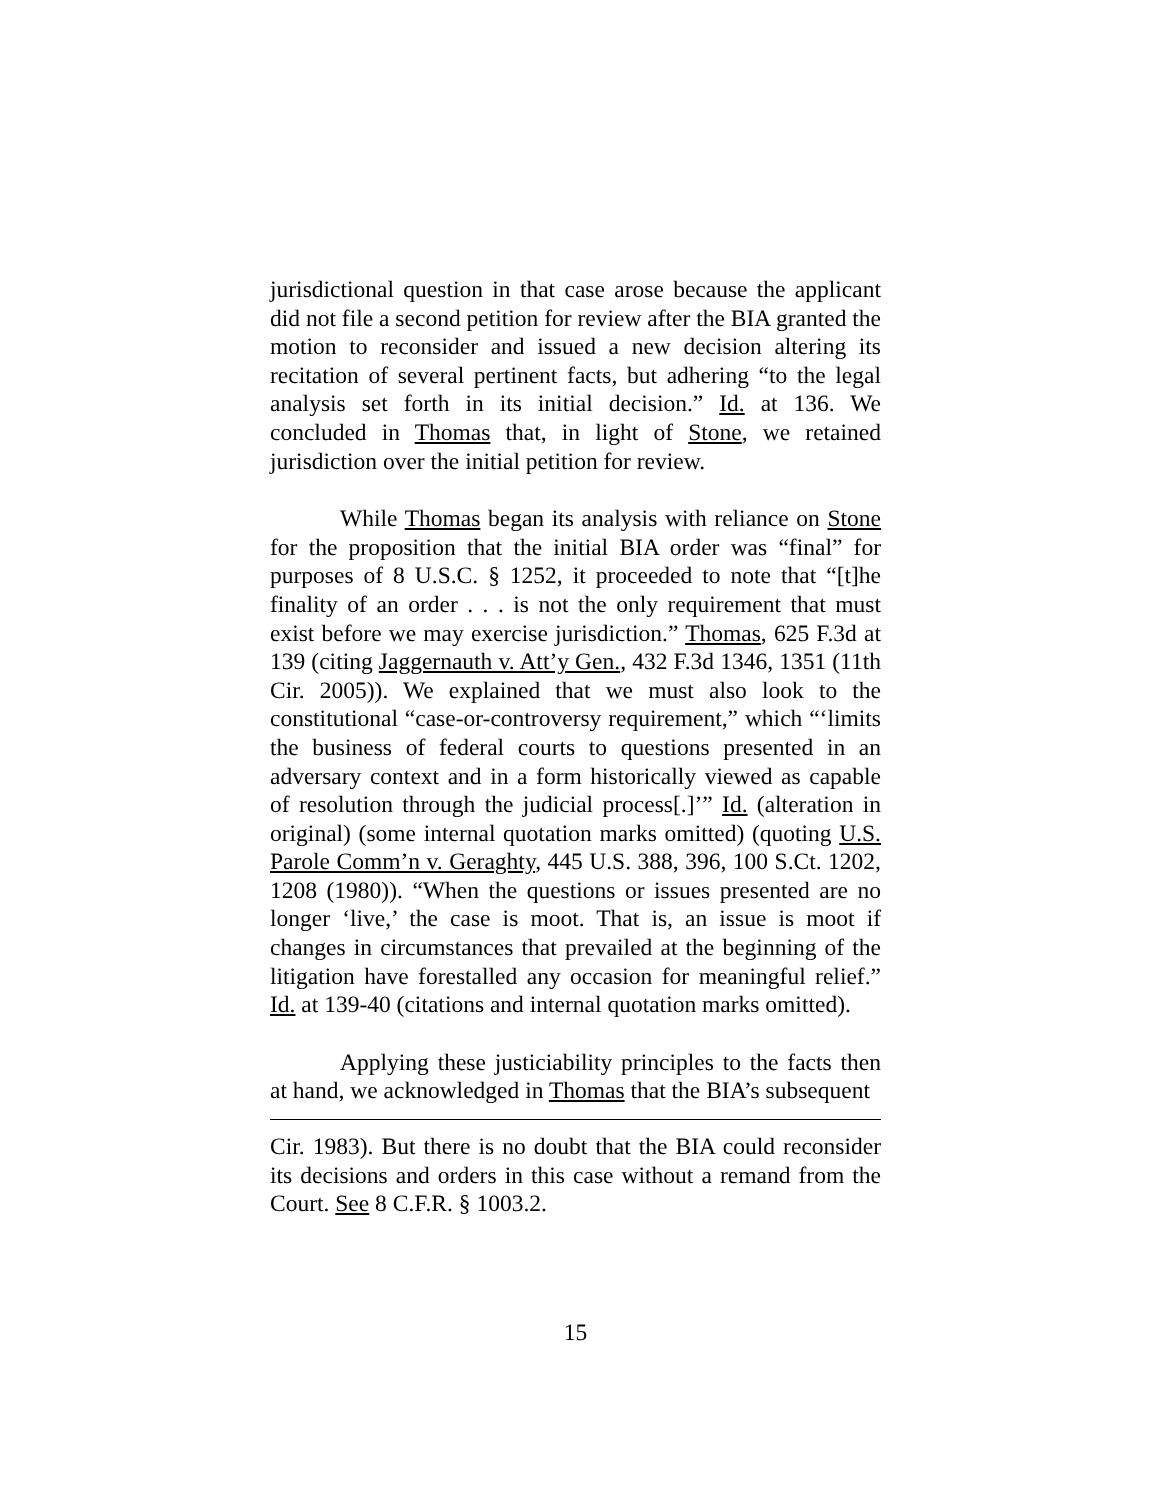jurisdictional question in that case arose because the applicant did not file a second petition for review after the BIA granted the motion to reconsider and issued a new decision altering its recitation of several pertinent facts, but adhering “to the legal analysis set forth in its initial decision.” Id. at 136. We concluded in Thomas that, in light of Stone, we retained jurisdiction over the initial petition for review.
While Thomas began its analysis with reliance on Stone for the proposition that the initial BIA order was “final” for purposes of 8 U.S.C. § 1252, it proceeded to note that “[t]he finality of an order . . . is not the only requirement that must exist before we may exercise jurisdiction.” Thomas, 625 F.3d at 139 (citing Jaggernauth v. Att’y Gen., 432 F.3d 1346, 1351 (11th Cir. 2005)). We explained that we must also look to the constitutional “case-or-controversy requirement,” which “‘limits the business of federal courts to questions presented in an adversary context and in a form historically viewed as capable of resolution through the judicial process[.]’” Id. (alteration in original) (some internal quotation marks omitted) (quoting U.S. Parole Comm’n v. Geraghty, 445 U.S. 388, 396, 100 S.Ct. 1202, 1208 (1980)). “When the questions or issues presented are no longer ‘live,’ the case is moot. That is, an issue is moot if changes in circumstances that prevailed at the beginning of the litigation have forestalled any occasion for meaningful relief.” Id. at 139-40 (citations and internal quotation marks omitted).
Applying these justiciability principles to the facts then at hand, we acknowledged in Thomas that the BIA’s subsequent
Cir. 1983). But there is no doubt that the BIA could reconsider its decisions and orders in this case without a remand from the Court. See 8 C.F.R. § 1003.2.
15